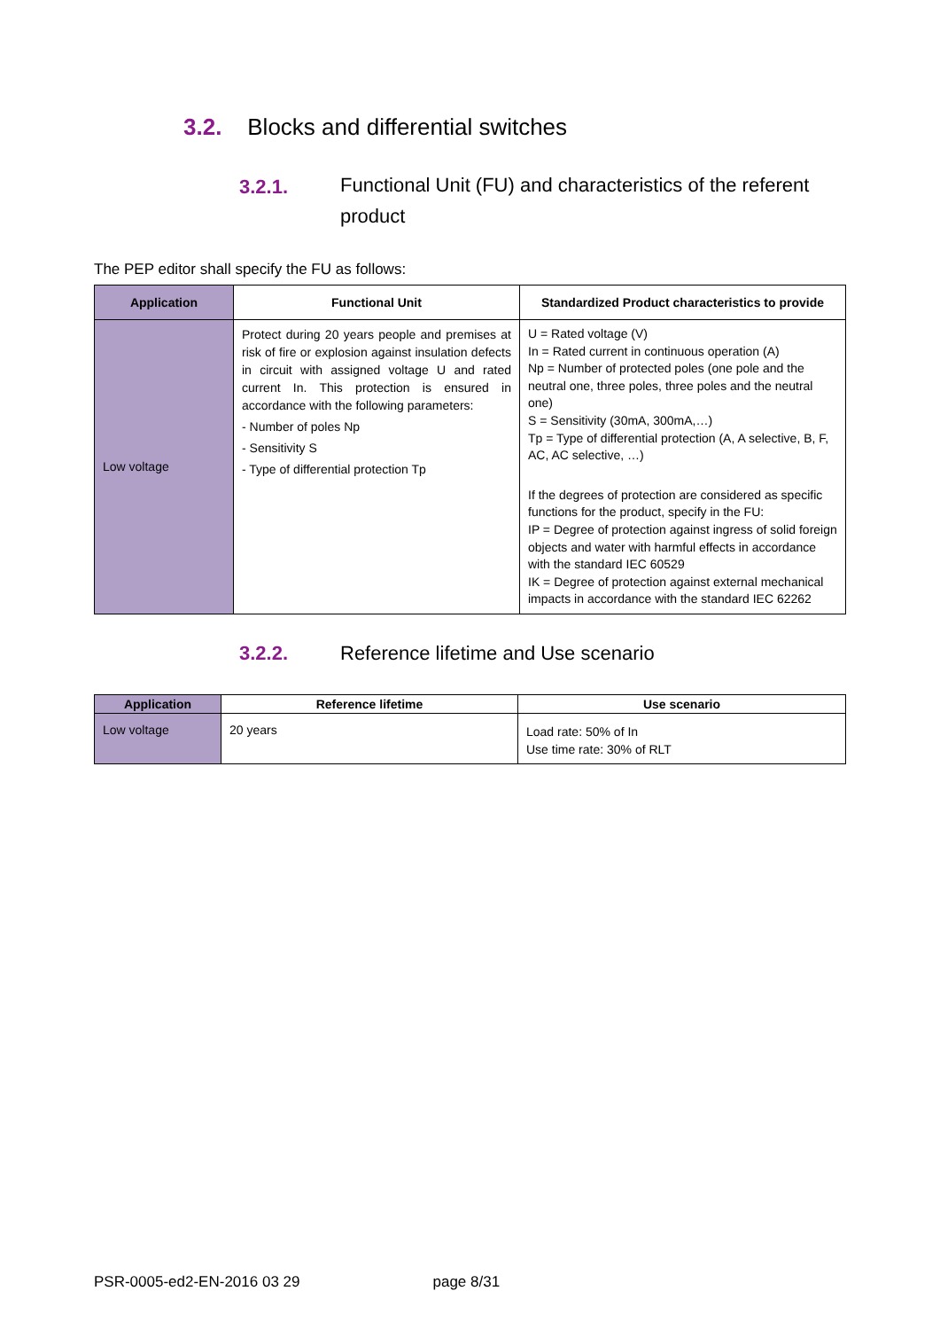3.2. Blocks and differential switches
3.2.1. Functional Unit (FU) and characteristics of the referent product
The PEP editor shall specify the FU as follows:
| Application | Functional Unit | Standardized Product characteristics to provide |
| --- | --- | --- |
| Low voltage | Protect during 20 years people and premises at risk of fire or explosion against insulation defects in circuit with assigned voltage U and rated current In. This protection is ensured in accordance with the following parameters: - Number of poles Np - Sensitivity S - Type of differential protection Tp | U = Rated voltage (V) In = Rated current in continuous operation (A) Np = Number of protected poles (one pole and the neutral one, three poles, three poles and the neutral one) S = Sensitivity (30mA, 300mA,…) Tp = Type of differential protection (A, A selective, B, F, AC, AC selective, …) If the degrees of protection are considered as specific functions for the product, specify in the FU: IP = Degree of protection against ingress of solid foreign objects and water with harmful effects in accordance with the standard IEC 60529 IK = Degree of protection against external mechanical impacts in accordance with the standard IEC 62262 |
3.2.2. Reference lifetime and Use scenario
| Application | Reference lifetime | Use scenario |
| --- | --- | --- |
| Low voltage | 20 years | Load rate: 50% of In Use time rate: 30% of RLT |
PSR-0005-ed2-EN-2016 03 29 page 8/31